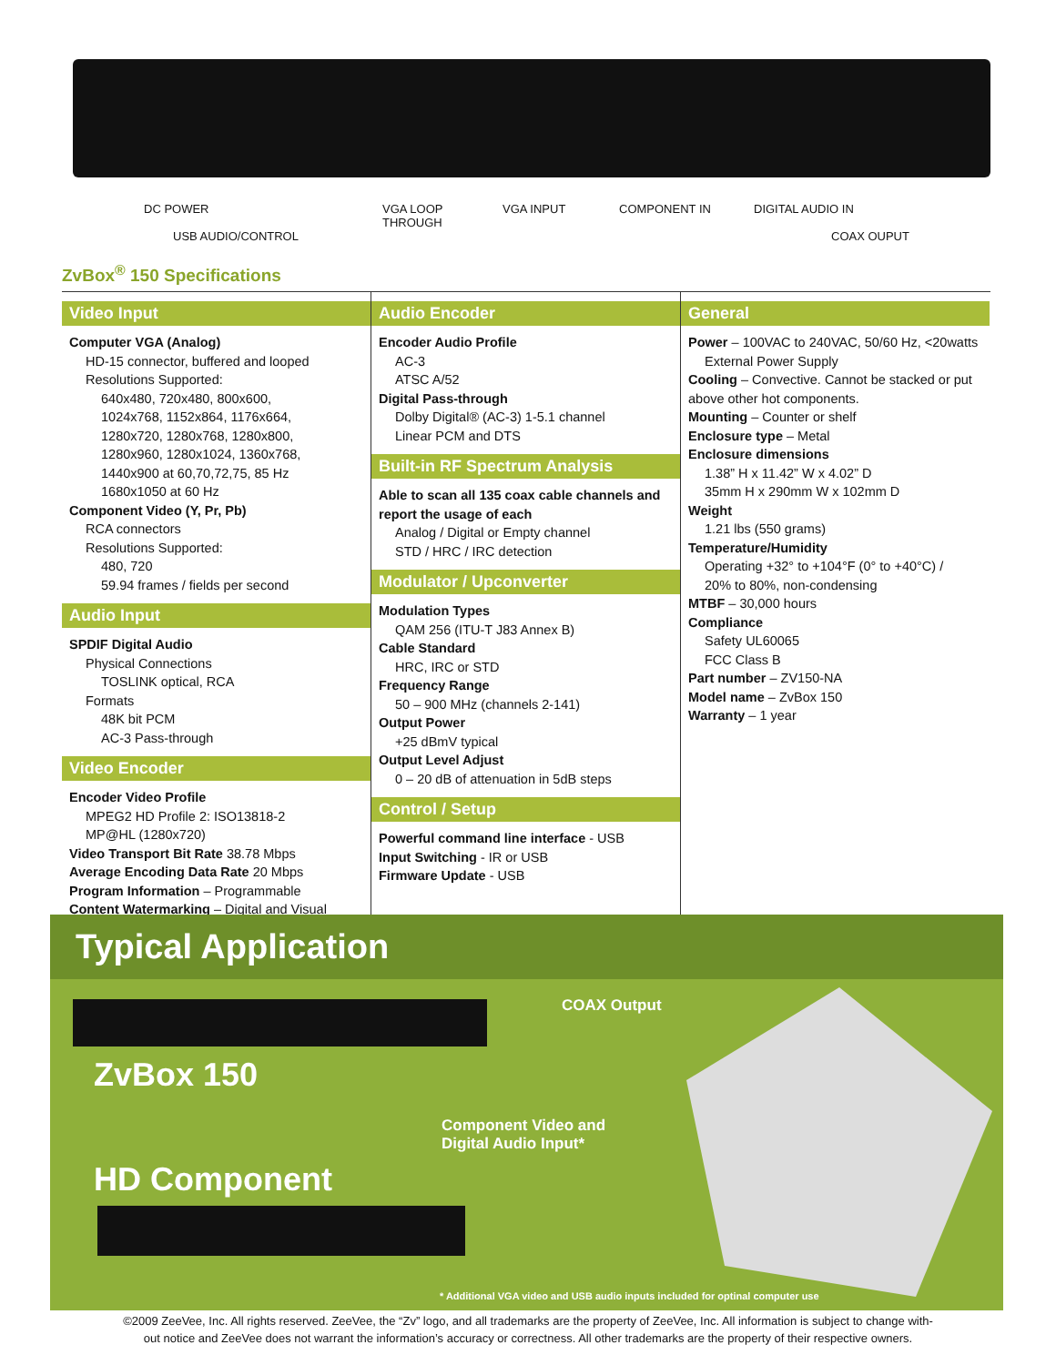DC POWER
USB AUDIO/CONTROL
VGA LOOP
THROUGH VGA INPUT COMPONENT IN DIGITAL AUDIO IN
COAX OUPUT
ZvBox<sup>®</sup> 150 Specifications
Video Input
Computer VGA (Analog)
HD-15 connector, buffered and looped
Resolutions Supported:
640x480, 720x480, 800x600,
1024x768, 1152x864, 1176x664,
1280x720, 1280x768, 1280x800,
1280x960, 1280x1024, 1360x768,
1440x900 at 60,70,72,75, 85 Hz
1680x1050 at 60 Hz
Component Video (Y, Pr, Pb)
RCA connectors
Resolutions Supported:
480, 720
59.94 frames / fields per second
Audio Input
SPDIF Digital Audio
Physical Connections
TOSLINK optical, RCA
Formats
48K bit PCM
AC-3 Pass-through
Video Encoder
Encoder Video Profile
MPEG2 HD Profile 2: ISO13818-2
MP@HL (1280x720)
Video Transport Bit Rate 38.78 Mbps
Average Encoding Data Rate 20 Mbps
Program Information – Programmable
Content Watermarking – Digital and Visual
Audio Encoder
Encoder Audio Profile
AC-3
ATSC A/52
Digital Pass-through
Dolby Digital® (AC-3) 1-5.1 channel
Linear PCM and DTS
Built-in RF Spectrum Analysis
Able to scan all 135 coax cable channels and report the usage of each
Analog / Digital or Empty channel
STD / HRC / IRC detection
Modulator / Upconverter
Modulation Types
QAM 256 (ITU-T J83 Annex B)
Cable Standard
HRC, IRC or STD
Frequency Range
50 – 900 MHz (channels 2-141)
Output Power
+25 dBmV typical
Output Level Adjust
0 – 20 dB of attenuation in 5dB steps
Control / Setup
Powerful command line interface - USB
Input Switching - IR or USB
Firmware Update - USB
General
Power – 100VAC to 240VAC, 50/60 Hz, <20watts
External Power Supply
Cooling – Convective. Cannot be stacked or put above other hot components.
Mounting – Counter or shelf
Enclosure type – Metal
Enclosure dimensions
1.38” H x 11.42” W x 4.02” D
35mm H x 290mm W x 102mm D
Weight
1.21 lbs (550 grams)
Temperature/Humidity
Operating +32° to +104°F (0° to +40°C) /
20% to 80%, non-condensing
MTBF – 30,000 hours
Compliance
Safety UL60065
FCC Class B
Part number – ZV150-NA
Model name – ZvBox 150
Warranty – 1 year
Typical Application
COAX Output
ZvBox 150
Component Video and
Digital Audio Input*
HD Component
* Additional VGA video and USB audio inputs included for optinal computer use
©2009 ZeeVee, Inc. All rights reserved. ZeeVee, the “Zv” logo, and all trademarks are the property of ZeeVee, Inc. All information is subject to change with-
out notice and ZeeVee does not warrant the information’s accuracy or correctness. All other trademarks are the property of their respective owners.